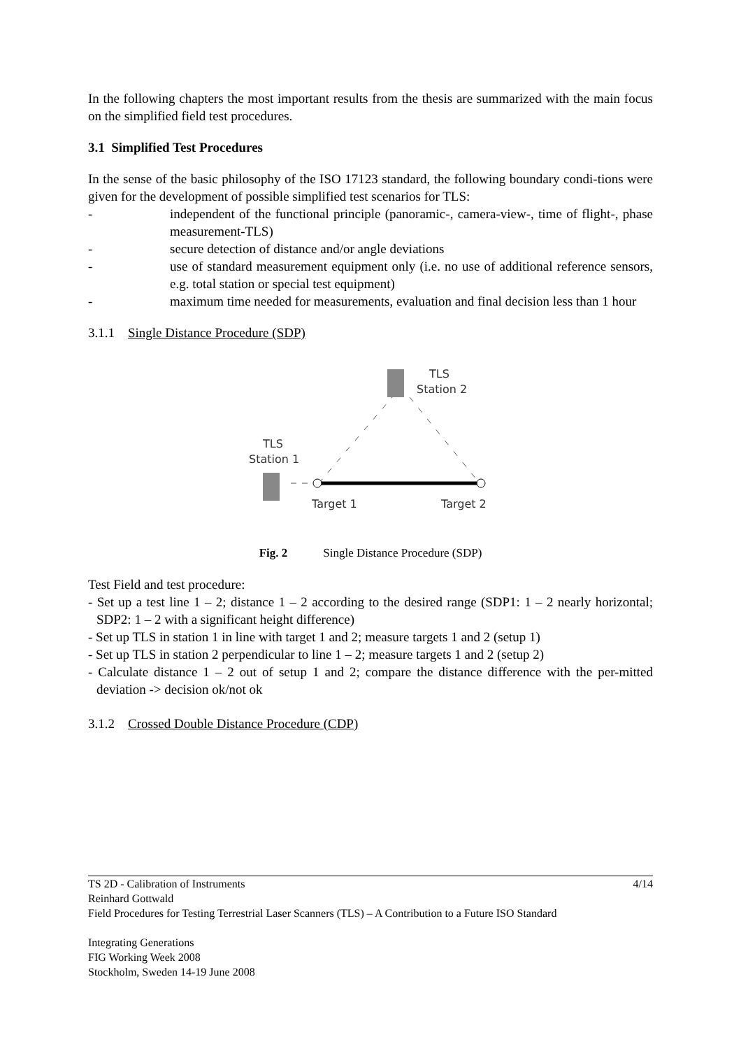In the following chapters the most important results from the thesis are summarized with the main focus on the simplified field test procedures.
3.1 Simplified Test Procedures
In the sense of the basic philosophy of the ISO 17123 standard, the following boundary condi-tions were given for the development of possible simplified test scenarios for TLS:
- independent of the functional principle (panoramic-, camera-view-, time of flight-, phase measurement-TLS)
- secure detection of distance and/or angle deviations
- use of standard measurement equipment only (i.e. no use of additional reference sensors, e.g. total station or special test equipment)
- maximum time needed for measurements, evaluation and final decision less than 1 hour
3.1.1 Single Distance Procedure (SDP)
TLS
Station 2
TLS
Station 1
Target 1
Target 2
Fig. 2 Single Distance Procedure (SDP)
Test Field and test procedure:
- Set up a test line 1 – 2; distance 1 – 2 according to the desired range (SDP1: 1 – 2 nearly horizontal; SDP2: 1 – 2 with a significant height difference)
- Set up TLS in station 1 in line with target 1 and 2; measure targets 1 and 2 (setup 1)
- Set up TLS in station 2 perpendicular to line 1 – 2; measure targets 1 and 2 (setup 2)
- Calculate distance 1 – 2 out of setup 1 and 2; compare the distance difference with the per-mitted deviation -> decision ok/not ok
3.1.2 Crossed Double Distance Procedure (CDP)
TS 2D - Calibration of Instruments 4/14
Reinhard Gottwald
Field Procedures for Testing Terrestrial Laser Scanners (TLS) – A Contribution to a Future ISO Standard
Integrating Generations
FIG Working Week 2008
Stockholm, Sweden 14-19 June 2008